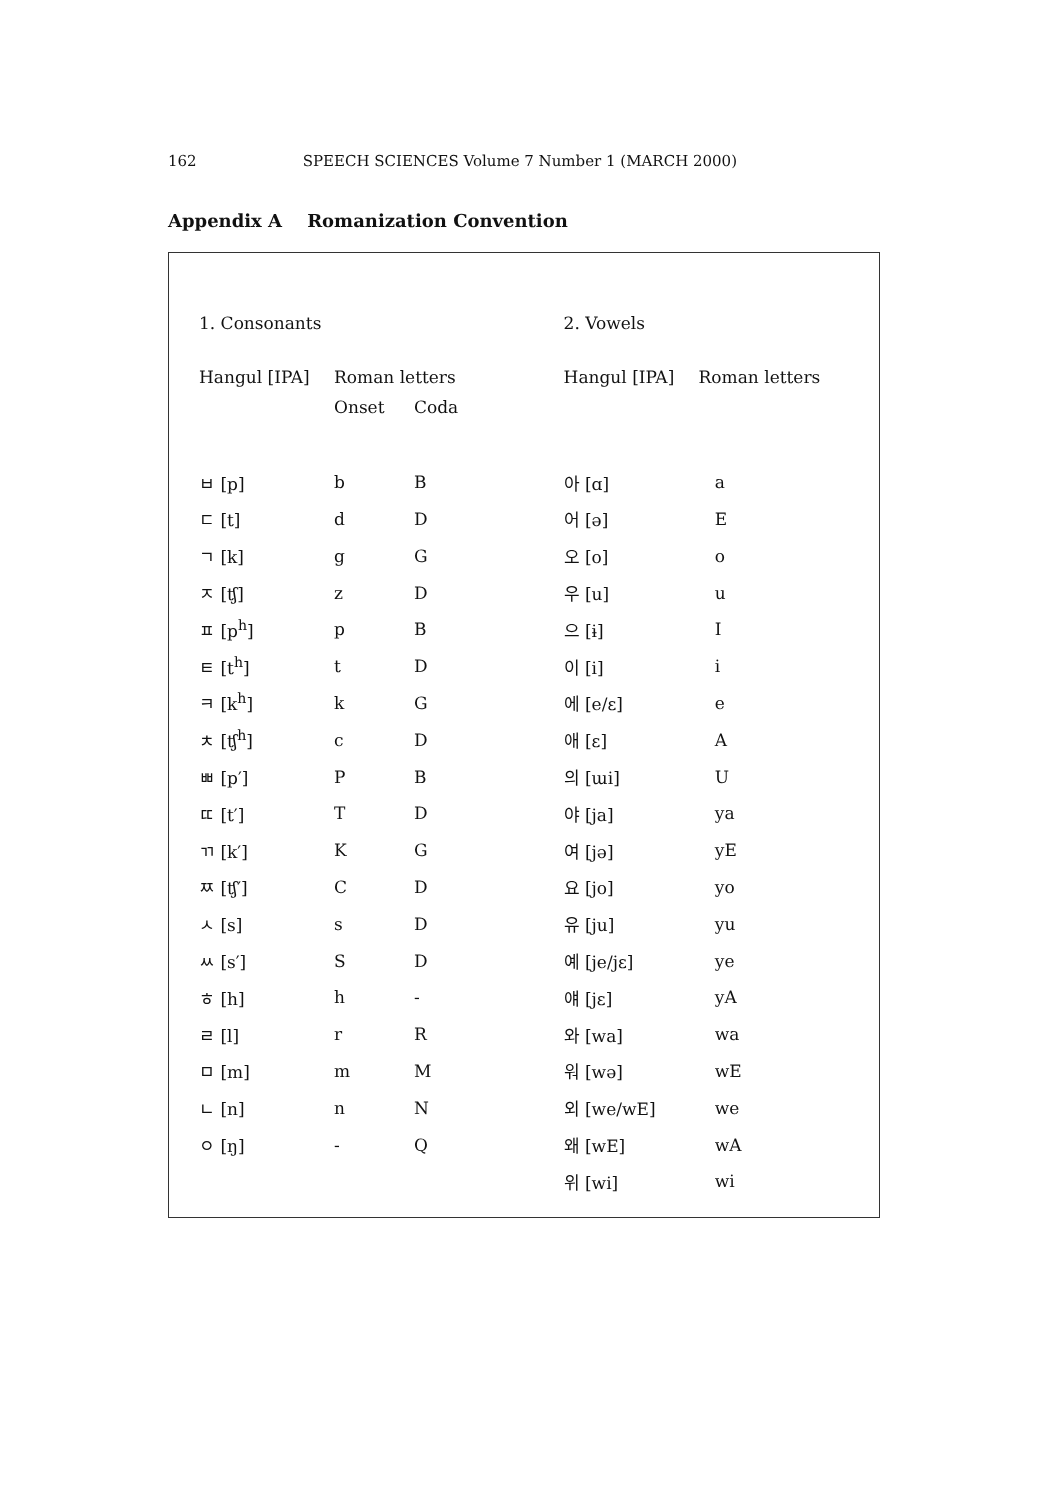162 SPEECH SCIENCES Volume 7 Number 1 (MARCH 2000)
Appendix A Romanization Convention
1. Consonants
| Hangul [IPA] | Roman letters | |
| --- | --- | --- |
| | Onset | Coda |
| ㅂ [p] | b | B |
| ㄷ [t] | d | D |
| ㄱ [k] | g | G |
| ㅈ [ʧ] | z | D |
| ㅍ [p<sup>h</sup>] | p | B |
| ㅌ [t<sup>h</sup>] | t | D |
| ㅋ [k<sup>h</sup>] | k | G |
| ㅊ [ʧ<sup>h</sup>] | c | D |
| ㅃ [p′] | P | B |
| ㄸ [t′] | T | D |
| ㄲ [k′] | K | G |
| ㅉ [ʧ′] | C | D |
| ㅅ [s] | s | D |
| ㅆ [s′] | S | D |
| ㅎ [h] | h | - |
| ㄹ [l] | r | R |
| ㅁ [m] | m | M |
| ㄴ [n] | n | N |
| ㅇ [ŋ] | - | Q |
2. Vowels
| Hangul [IPA] | Roman letters |
| --- | --- |
| 아 [ɑ] | a |
| 어 [ə] | E |
| 오 [o] | o |
| 우 [u] | u |
| 으 [ɨ] | I |
| 이 [i] | i |
| 에 [e/ɛ] | e |
| 애 [ɛ] | A |
| 의 [ɯi] | U |
| 야 [ja] | ya |
| 여 [jə] | yE |
| 요 [jo] | yo |
| 유 [ju] | yu |
| 예 [je/jɛ] | ye |
| 얘 [jɛ] | yA |
| 와 [wa] | wa |
| 워 [wə] | wE |
| 외 [we/wE] | we |
| 왜 [wE] | wA |
| 위 [wi] | wi |